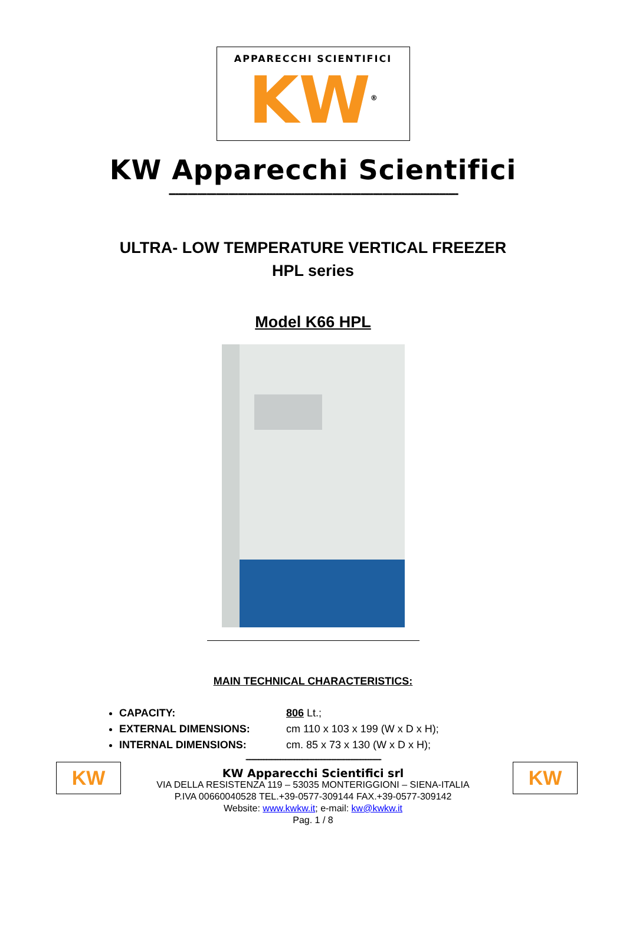APPARECCHI SCIENTIFICI
KW<sup>®</sup>
KW Apparecchi Scientifici
--------------------------------------------------------------------------------------------
ULTRA- LOW TEMPERATURE VERTICAL FREEZER
HPL series
Model K66 HPL
MAIN TECHNICAL CHARACTERISTICS:
CAPACITY: 806 Lt.;
EXTERNAL DIMENSIONS: cm 110 x 103 x 199 (W x D x H);
INTERNAL DIMENSIONS: cm. 85 x 73 x 130 (W x D x H);
--------------------------------------------------------------------------------------
KW KW
KW Apparecchi Scientifici srl
VIA DELLA RESISTENZA 119 – 53035 MONTERIGGIONI – SIENA-ITALIA
P.IVA 00660040528 TEL.+39-0577-309144 FAX.+39-0577-309142
Website: www.kwkw.it; e-mail: kw@kwkw.it
Pag. 1 / 8